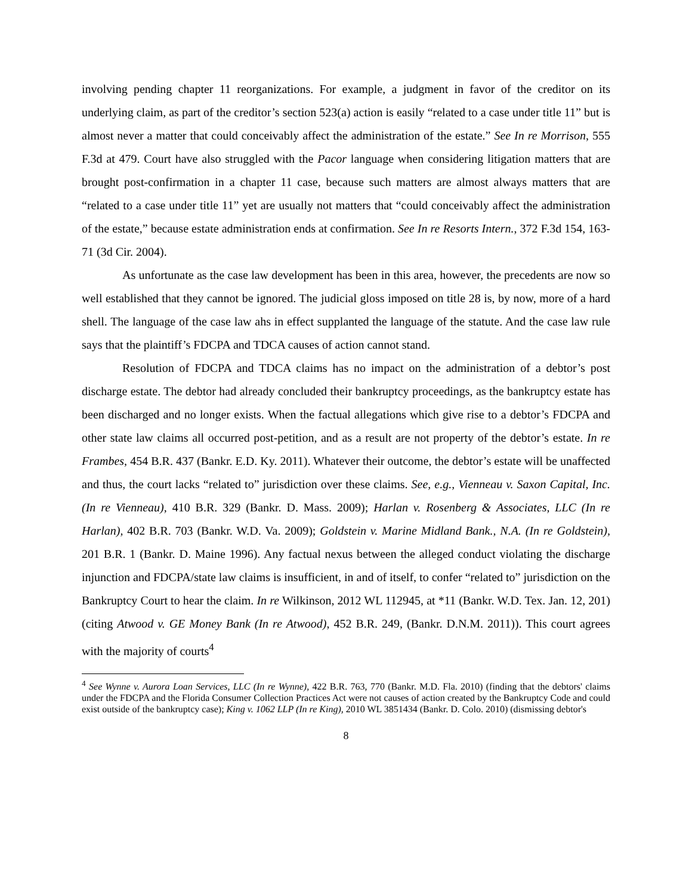involving pending chapter 11 reorganizations. For example, a judgment in favor of the creditor on its underlying claim, as part of the creditor’s section 523(a) action is easily “related to a case under title 11” but is almost never a matter that could conceivably affect the administration of the estate.” See In re Morrison, 555 F.3d at 479. Court have also struggled with the Pacor language when considering litigation matters that are brought post-confirmation in a chapter 11 case, because such matters are almost always matters that are “related to a case under title 11” yet are usually not matters that “could conceivably affect the administration of the estate,” because estate administration ends at confirmation. See In re Resorts Intern., 372 F.3d 154, 163-71 (3d Cir. 2004).
As unfortunate as the case law development has been in this area, however, the precedents are now so well established that they cannot be ignored. The judicial gloss imposed on title 28 is, by now, more of a hard shell. The language of the case law ahs in effect supplanted the language of the statute. And the case law rule says that the plaintiff’s FDCPA and TDCA causes of action cannot stand.
Resolution of FDCPA and TDCA claims has no impact on the administration of a debtor’s post discharge estate. The debtor had already concluded their bankruptcy proceedings, as the bankruptcy estate has been discharged and no longer exists. When the factual allegations which give rise to a debtor’s FDCPA and other state law claims all occurred post-petition, and as a result are not property of the debtor’s estate. In re Frambes, 454 B.R. 437 (Bankr. E.D. Ky. 2011). Whatever their outcome, the debtor’s estate will be unaffected and thus, the court lacks “related to” jurisdiction over these claims. See, e.g., Vienneau v. Saxon Capital, Inc. (In re Vienneau), 410 B.R. 329 (Bankr. D. Mass. 2009); Harlan v. Rosenberg & Associates, LLC (In re Harlan), 402 B.R. 703 (Bankr. W.D. Va. 2009); Goldstein v. Marine Midland Bank., N.A. (In re Goldstein), 201 B.R. 1 (Bankr. D. Maine 1996). Any factual nexus between the alleged conduct violating the discharge injunction and FDCPA/state law claims is insufficient, in and of itself, to confer “related to” jurisdiction on the Bankruptcy Court to hear the claim. In re Wilkinson, 2012 WL 112945, at *11 (Bankr. W.D. Tex. Jan. 12, 201) (citing Atwood v. GE Money Bank (In re Atwood), 452 B.R. 249, (Bankr. D.N.M. 2011)). This court agrees with the majority of courts<sup>4</sup>
<sup>4</sup> See Wynne v. Aurora Loan Services, LLC (In re Wynne), 422 B.R. 763, 770 (Bankr. M.D. Fla. 2010) (finding that the debtors' claims under the FDCPA and the Florida Consumer Collection Practices Act were not causes of action created by the Bankruptcy Code and could exist outside of the bankruptcy case); King v. 1062 LLP (In re King), 2010 WL 3851434 (Bankr. D. Colo. 2010) (dismissing debtor's
8